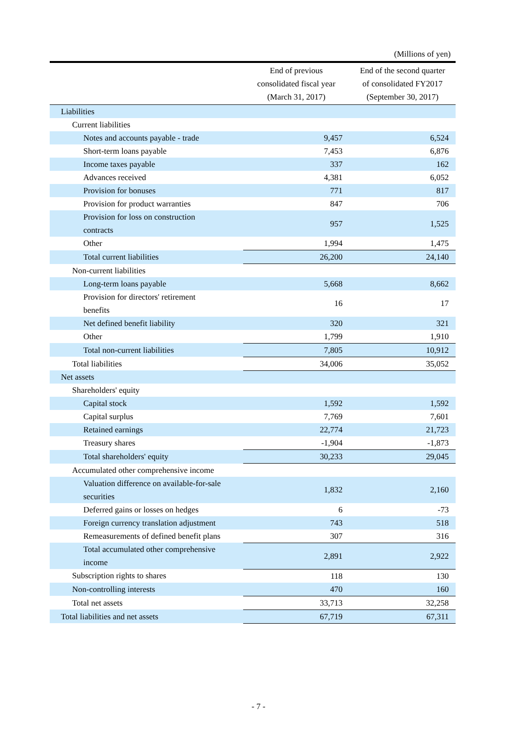(Millions of yen)
| | End of previous consolidated fiscal year (March 31, 2017) | End of the second quarter of consolidated FY2017 (September 30, 2017) |
| --- | --- | --- |
| Liabilities | | |
| Current liabilities | | |
| Notes and accounts payable - trade | 9,457 | 6,524 |
| Short-term loans payable | 7,453 | 6,876 |
| Income taxes payable | 337 | 162 |
| Advances received | 4,381 | 6,052 |
| Provision for bonuses | 771 | 817 |
| Provision for product warranties | 847 | 706 |
| Provision for loss on construction contracts | 957 | 1,525 |
| Other | 1,994 | 1,475 |
| Total current liabilities | 26,200 | 24,140 |
| Non-current liabilities | | |
| Long-term loans payable | 5,668 | 8,662 |
| Provision for directors' retirement benefits | 16 | 17 |
| Net defined benefit liability | 320 | 321 |
| Other | 1,799 | 1,910 |
| Total non-current liabilities | 7,805 | 10,912 |
| Total liabilities | 34,006 | 35,052 |
| Net assets | | |
| Shareholders' equity | | |
| Capital stock | 1,592 | 1,592 |
| Capital surplus | 7,769 | 7,601 |
| Retained earnings | 22,774 | 21,723 |
| Treasury shares | -1,904 | -1,873 |
| Total shareholders' equity | 30,233 | 29,045 |
| Accumulated other comprehensive income | | |
| Valuation difference on available-for-sale securities | 1,832 | 2,160 |
| Deferred gains or losses on hedges | 6 | -73 |
| Foreign currency translation adjustment | 743 | 518 |
| Remeasurements of defined benefit plans | 307 | 316 |
| Total accumulated other comprehensive income | 2,891 | 2,922 |
| Subscription rights to shares | 118 | 130 |
| Non-controlling interests | 470 | 160 |
| Total net assets | 33,713 | 32,258 |
| Total liabilities and net assets | 67,719 | 67,311 |
- 7 -